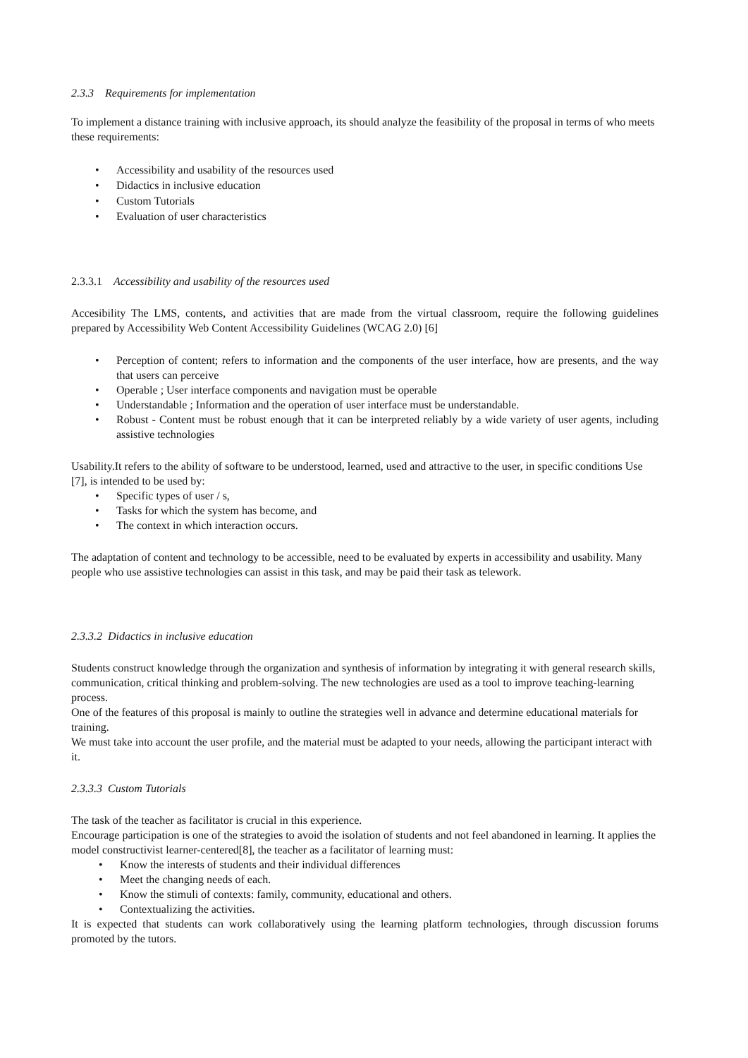2.3.3 Requirements for implementation
To implement a distance training with inclusive approach, its should analyze the feasibility of the proposal in terms of who meets these requirements:
• Accessibility and usability of the resources used
• Didactics in inclusive education
• Custom Tutorials
• Evaluation of user characteristics
2.3.3.1 Accessibility and usability of the resources used
Accesibility The LMS, contents, and activities that are made from the virtual classroom, require the following guidelines prepared by Accessibility Web Content Accessibility Guidelines (WCAG 2.0) [6]
• Perception of content; refers to information and the components of the user interface, how are presents, and the way that users can perceive
• Operable ; User interface components and navigation must be operable
• Understandable ; Information and the operation of user interface must be understandable.
• Robust - Content must be robust enough that it can be interpreted reliably by a wide variety of user agents, including assistive technologies
Usability.It refers to the ability of software to be understood, learned, used and attractive to the user, in specific conditions Use [7], is intended to be used by:
• Specific types of user / s,
• Tasks for which the system has become, and
• The context in which interaction occurs.
The adaptation of content and technology to be accessible, need to be evaluated by experts in accessibility and usability. Many people who use assistive technologies can assist in this task, and may be paid their task as telework.
2.3.3.2 Didactics in inclusive education
Students construct knowledge through the organization and synthesis of information by integrating it with general research skills, communication, critical thinking and problem-solving. The new technologies are used as a tool to improve teaching-learning process.
One of the features of this proposal is mainly to outline the strategies well in advance and determine educational materials for training.
We must take into account the user profile, and the material must be adapted to your needs, allowing the participant interact with it.
2.3.3.3 Custom Tutorials
The task of the teacher as facilitator is crucial in this experience.
Encourage participation is one of the strategies to avoid the isolation of students and not feel abandoned in learning. It applies the model constructivist learner-centered[8], the teacher as a facilitator of learning must:
• Know the interests of students and their individual differences
• Meet the changing needs of each.
• Know the stimuli of contexts: family, community, educational and others.
• Contextualizing the activities.
It is expected that students can work collaboratively using the learning platform technologies, through discussion forums promoted by the tutors.